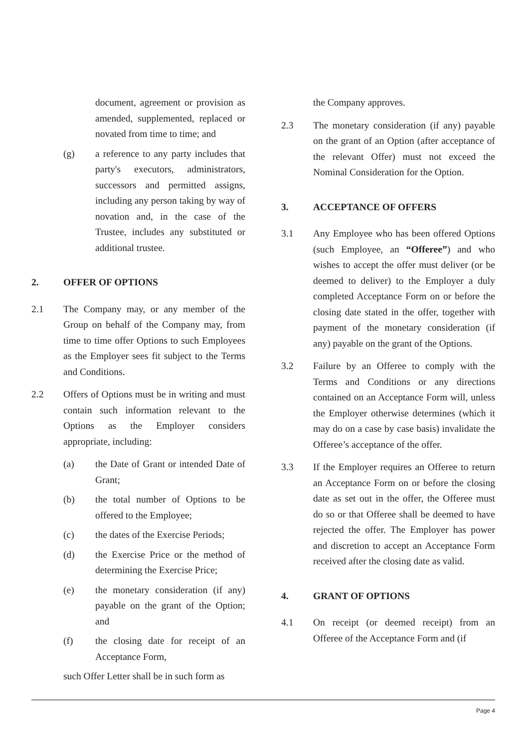document, agreement or provision as amended, supplemented, replaced or novated from time to time; and
(g) a reference to any party includes that party's executors, administrators, successors and permitted assigns, including any person taking by way of novation and, in the case of the Trustee, includes any substituted or additional trustee.
2. OFFER OF OPTIONS
2.1 The Company may, or any member of the Group on behalf of the Company may, from time to time offer Options to such Employees as the Employer sees fit subject to the Terms and Conditions.
2.2 Offers of Options must be in writing and must contain such information relevant to the Options as the Employer considers appropriate, including:
(a) the Date of Grant or intended Date of Grant;
(b) the total number of Options to be offered to the Employee;
(c) the dates of the Exercise Periods;
(d) the Exercise Price or the method of determining the Exercise Price;
(e) the monetary consideration (if any) payable on the grant of the Option; and
(f) the closing date for receipt of an Acceptance Form,
such Offer Letter shall be in such form as
the Company approves.
2.3 The monetary consideration (if any) payable on the grant of an Option (after acceptance of the relevant Offer) must not exceed the Nominal Consideration for the Option.
3. ACCEPTANCE OF OFFERS
3.1 Any Employee who has been offered Options (such Employee, an “Offeree”) and who wishes to accept the offer must deliver (or be deemed to deliver) to the Employer a duly completed Acceptance Form on or before the closing date stated in the offer, together with payment of the monetary consideration (if any) payable on the grant of the Options.
3.2 Failure by an Offeree to comply with the Terms and Conditions or any directions contained on an Acceptance Form will, unless the Employer otherwise determines (which it may do on a case by case basis) invalidate the Offeree’s acceptance of the offer.
3.3 If the Employer requires an Offeree to return an Acceptance Form on or before the closing date as set out in the offer, the Offeree must do so or that Offeree shall be deemed to have rejected the offer. The Employer has power and discretion to accept an Acceptance Form received after the closing date as valid.
4. GRANT OF OPTIONS
4.1 On receipt (or deemed receipt) from an Offeree of the Acceptance Form and (if
Page 4